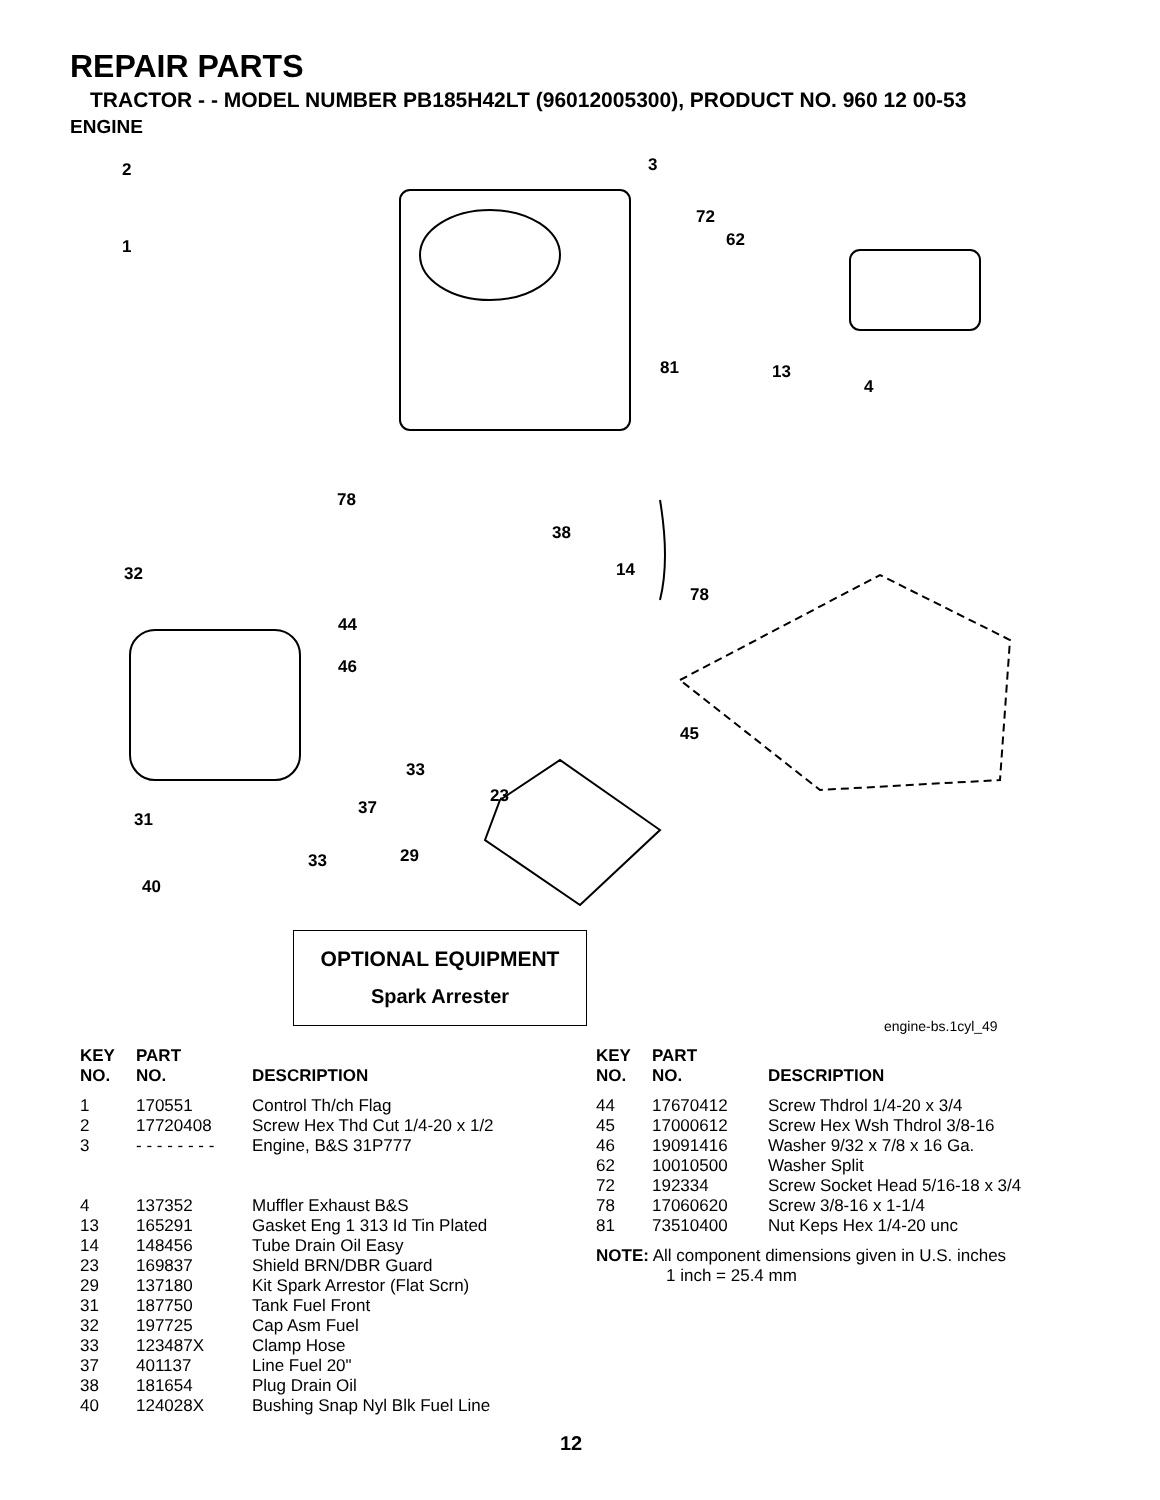REPAIR PARTS
TRACTOR - - MODEL NUMBER PB185H42LT (96012005300), PRODUCT NO. 960 12 00-53
ENGINE
2
1
3
72
62
81 13
4
78
38
14
78
32
44
46
45
33
23
37
31
29
33
40
OPTIONAL EQUIPMENT
Spark Arrester
engine-bs.1cyl_49
| KEY NO. | PART NO. | DESCRIPTION |
| --- | --- | --- |
| 1 | 170551 | Control Th/ch Flag |
| 2 | 17720408 | Screw Hex Thd Cut 1/4-20 x 1/2 |
| 3 | - - - - - - - - | Engine, B&S 31P777 |
| 4 | 137352 | Muffler Exhaust B&S |
| 13 | 165291 | Gasket Eng 1 313 Id Tin Plated |
| 14 | 148456 | Tube Drain Oil Easy |
| 23 | 169837 | Shield BRN/DBR Guard |
| 29 | 137180 | Kit Spark Arrestor (Flat Scrn) |
| 31 | 187750 | Tank Fuel Front |
| 32 | 197725 | Cap Asm Fuel |
| 33 | 123487X | Clamp Hose |
| 37 | 401137 | Line Fuel 20" |
| 38 | 181654 | Plug Drain Oil |
| 40 | 124028X | Bushing Snap Nyl Blk Fuel Line |
| KEY NO. | PART NO. | DESCRIPTION |
| --- | --- | --- |
| 44 | 17670412 | Screw Thdrol 1/4-20 x 3/4 |
| 45 | 17000612 | Screw Hex Wsh Thdrol 3/8-16 |
| 46 | 19091416 | Washer 9/32 x 7/8 x 16 Ga. |
| 62 | 10010500 | Washer Split |
| 72 | 192334 | Screw Socket Head 5/16-18 x 3/4 |
| 78 | 17060620 | Screw 3/8-16 x 1-1/4 |
| 81 | 73510400 | Nut Keps Hex 1/4-20 unc |
NOTE: All component dimensions given in U.S. inches
1 inch = 25.4 mm
12